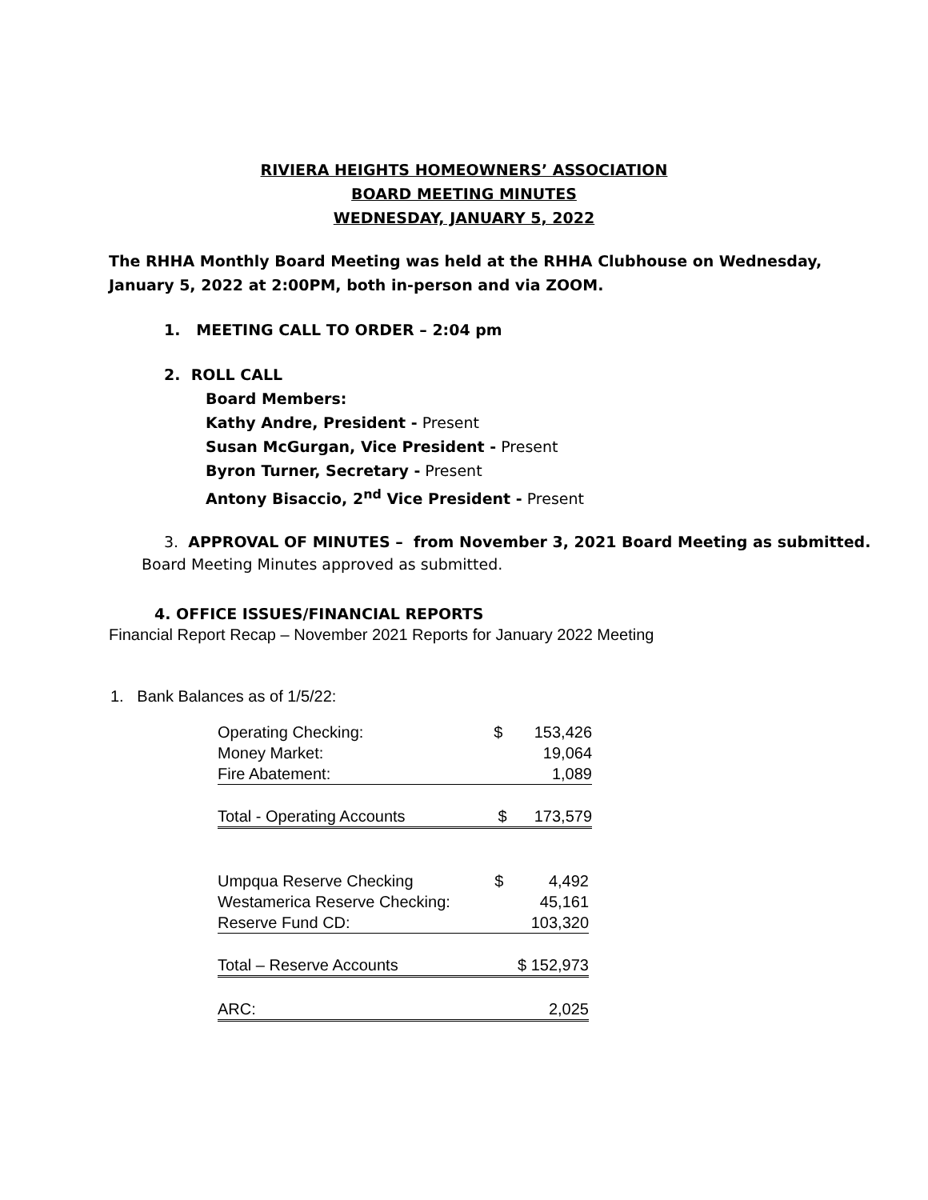RIVIERA HEIGHTS HOMEOWNERS’ ASSOCIATION
BOARD MEETING MINUTES
WEDNESDAY, JANUARY 5, 2022
The RHHA Monthly Board Meeting was held at the RHHA Clubhouse on Wednesday,
January 5, 2022 at 2:00PM, both in-person and via ZOOM.
1. MEETING CALL TO ORDER – 2:04 pm
2. ROLL CALL
Board Members:
Kathy Andre, President - Present
Susan McGurgan, Vice President - Present
Byron Turner, Secretary - Present
Antony Bisaccio, 2<sup>nd</sup> Vice President - Present
3. APPROVAL OF MINUTES – from November 3, 2021 Board Meeting as submitted.
Board Meeting Minutes approved as submitted.
4. OFFICE ISSUES/FINANCIAL REPORTS
Financial Report Recap – November 2021 Reports for January 2022 Meeting
1. Bank Balances as of 1/5/22:
| Operating Checking: | $ | 153,426 |
| Money Market: | | 19,064 |
| Fire Abatement: | | 1,089 |
| Total - Operating Accounts | $ | 173,579 |
| Umpqua Reserve Checking | $ | 4,492 |
| Westamerica Reserve Checking: | | 45,161 |
| Reserve Fund CD: | | 103,320 |
| Total – Reserve Accounts | | $ 152,973 |
| ARC: | | 2,025 |